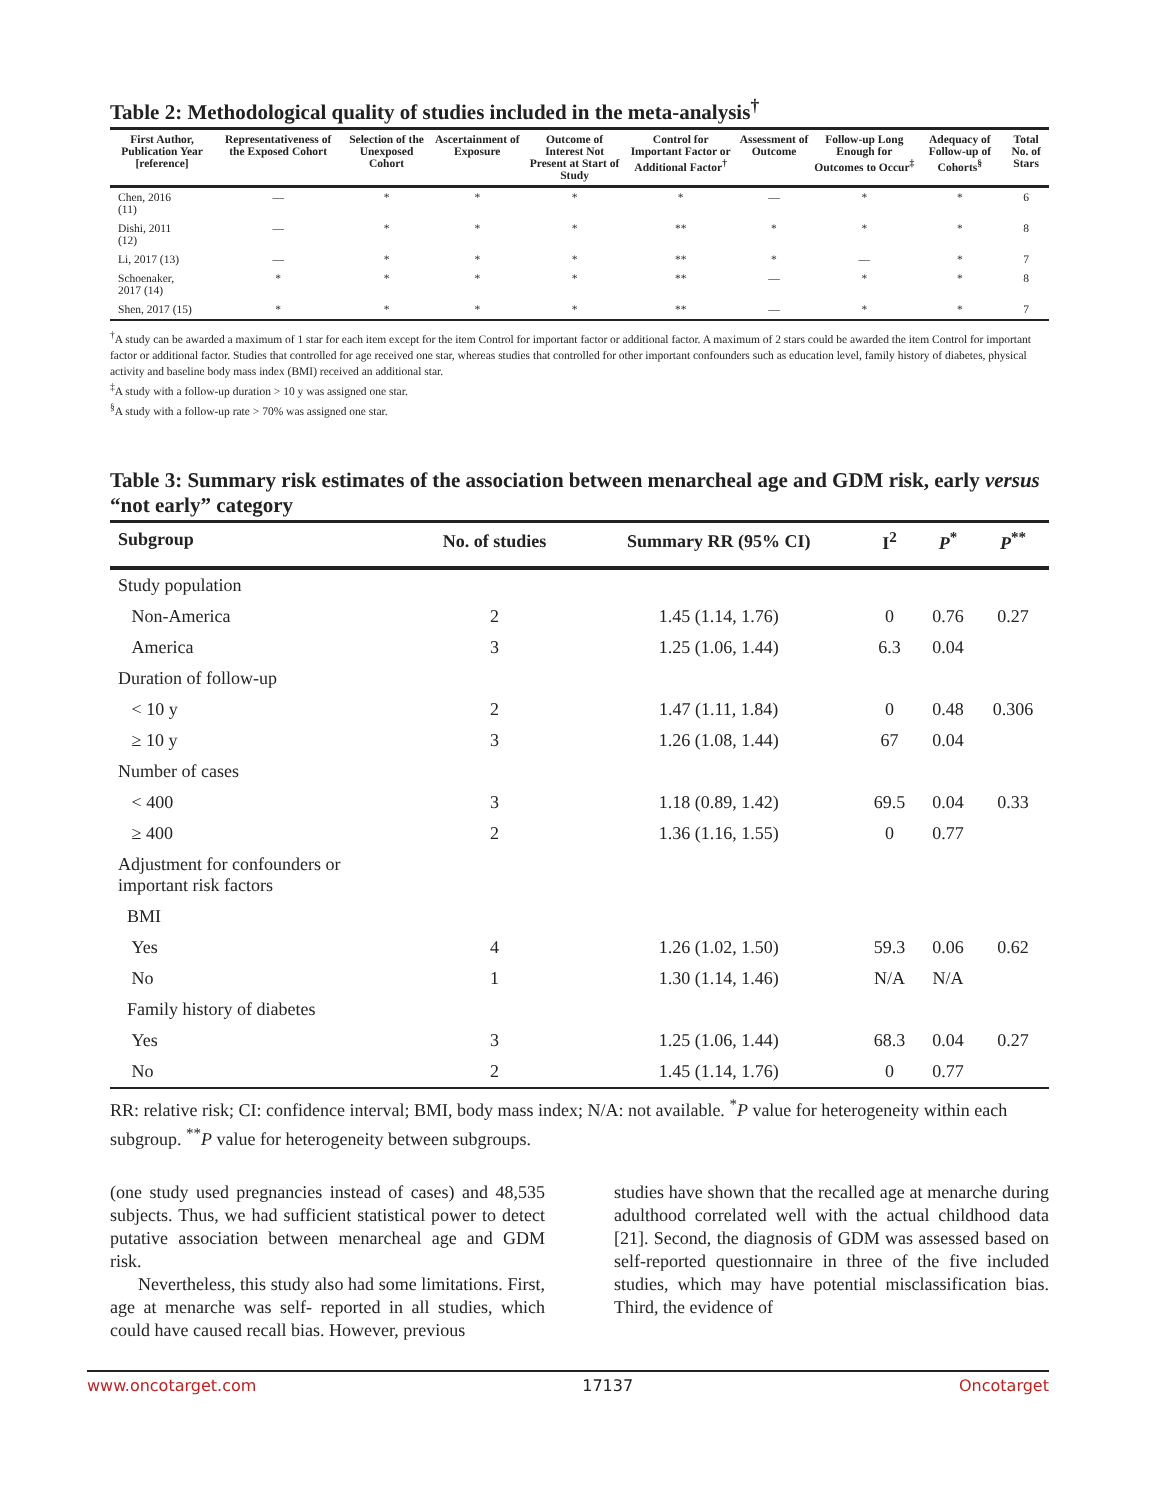Table 2: Methodological quality of studies included in the meta-analysis<sup>†</sup>
| First Author, Publication Year [reference] | Representativeness of the Exposed Cohort | Selection of the Unexposed Cohort | Ascertainment of Exposure | Outcome of Interest Not Present at Start of Study | Control for Important Factor or Additional Factor<sup>†</sup> | Assessment of Outcome | Follow-up Long Enough for Outcomes to Occur<sup>‡</sup> | Adequacy of Follow-up of Cohorts<sup>§</sup> | Total No. of Stars |
| --- | --- | --- | --- | --- | --- | --- | --- | --- | --- |
| Chen, 2016 (11) | — | * | * | * | * | — | * | * | 6 |
| Dishi, 2011 (12) | — | * | * | * | ** | * | * | * | 8 |
| Li, 2017 (13) | — | * | * | * | ** | * | — | * | 7 |
| Schoenaker, 2017 (14) | * | * | * | * | ** | — | * | * | 8 |
| Shen, 2017 (15) | * | * | * | * | ** | — | * | * | 7 |
<sup>†</sup> A study can be awarded a maximum of 1 star for each item except for the item Control for important factor or additional factor. A maximum of 2 stars could be awarded the item Control for important factor or additional factor. Studies that controlled for age received one star, whereas studies that controlled for other important confounders such as education level, family history of diabetes, physical activity and baseline body mass index (BMI) received an additional star.
<sup>‡</sup> A study with a follow-up duration > 10 y was assigned one star.
<sup>§</sup> A study with a follow-up rate > 70% was assigned one star.
Table 3: Summary risk estimates of the association between menarcheal age and GDM risk, early versus “not early” category
| Subgroup | No. of studies | Summary RR (95% CI) | I<sup>2</sup> | P<sup>*</sup> | P<sup>**</sup> |
| --- | --- | --- | --- | --- | --- |
| Study population | | | | | |
| Non-America | 2 | 1.45 (1.14, 1.76) | 0 | 0.76 | 0.27 |
| America | 3 | 1.25 (1.06, 1.44) | 6.3 | 0.04 | |
| Duration of follow-up | | | | | |
| < 10 y | 2 | 1.47 (1.11, 1.84) | 0 | 0.48 | 0.306 |
| ≥ 10 y | 3 | 1.26 (1.08, 1.44) | 67 | 0.04 | |
| Number of cases | | | | | |
| < 400 | 3 | 1.18 (0.89, 1.42) | 69.5 | 0.04 | 0.33 |
| ≥ 400 | 2 | 1.36 (1.16, 1.55) | 0 | 0.77 | |
| Adjustment for confounders or important risk factors | | | | | |
| BMI | | | | | |
| Yes | 4 | 1.26 (1.02, 1.50) | 59.3 | 0.06 | 0.62 |
| No | 1 | 1.30 (1.14, 1.46) | N/A | N/A | |
| Family history of diabetes | | | | | |
| Yes | 3 | 1.25 (1.06, 1.44) | 68.3 | 0.04 | 0.27 |
| No | 2 | 1.45 (1.14, 1.76) | 0 | 0.77 | |
RR: relative risk; CI: confidence interval; BMI, body mass index; N/A: not available. <sup>*</sup>P value for heterogeneity within each subgroup. <sup>**</sup>P value for heterogeneity between subgroups.
(one study used pregnancies instead of cases) and 48,535 subjects. Thus, we had sufficient statistical power to detect putative association between menarcheal age and GDM risk.
Nevertheless, this study also had some limitations. First, age at menarche was self- reported in all studies, which could have caused recall bias. However, previous
studies have shown that the recalled age at menarche during adulthood correlated well with the actual childhood data [21]. Second, the diagnosis of GDM was assessed based on self-reported questionnaire in three of the five included studies, which may have potential misclassification bias. Third, the evidence of
www.oncotarget.com 17137 Oncotarget